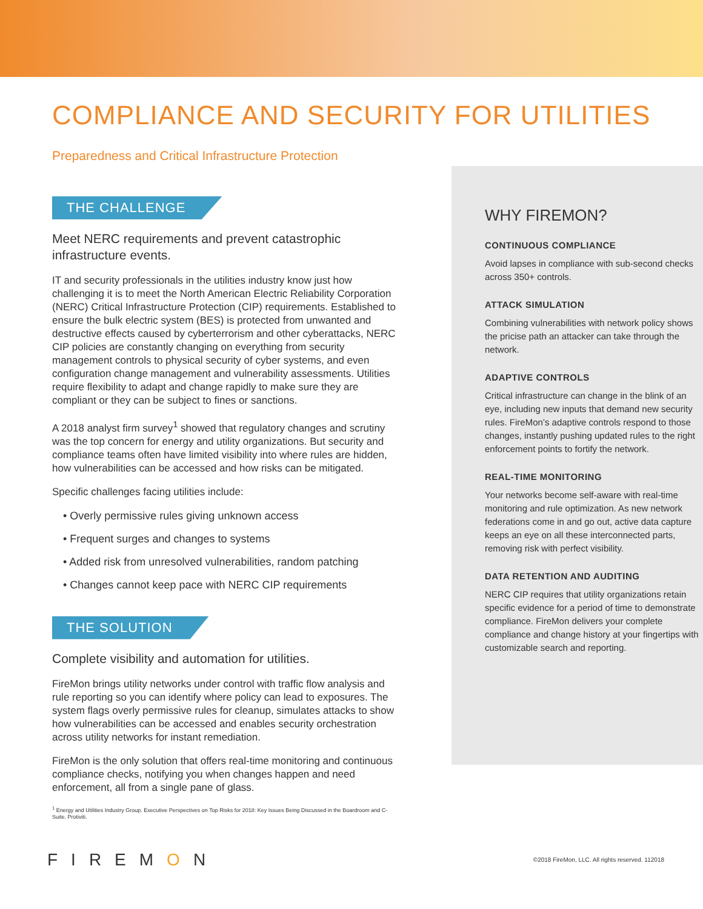COMPLIANCE AND SECURITY FOR UTILITIES
Preparedness and Critical Infrastructure Protection
THE CHALLENGE
Meet NERC requirements and prevent catastrophic infrastructure events.
IT and security professionals in the utilities industry know just how challenging it is to meet the North American Electric Reliability Corporation (NERC) Critical Infrastructure Protection (CIP) requirements. Established to ensure the bulk electric system (BES) is protected from unwanted and destructive effects caused by cyberterrorism and other cyberattacks, NERC CIP policies are constantly changing on everything from security management controls to physical security of cyber systems, and even configuration change management and vulnerability assessments. Utilities require flexibility to adapt and change rapidly to make sure they are compliant or they can be subject to fines or sanctions.
A 2018 analyst firm survey<sup>1</sup> showed that regulatory changes and scrutiny was the top concern for energy and utility organizations. But security and compliance teams often have limited visibility into where rules are hidden, how vulnerabilities can be accessed and how risks can be mitigated.
Specific challenges facing utilities include:
• Overly permissive rules giving unknown access
• Frequent surges and changes to systems
• Added risk from unresolved vulnerabilities, random patching
• Changes cannot keep pace with NERC CIP requirements
THE SOLUTION
Complete visibility and automation for utilities.
FireMon brings utility networks under control with traffic flow analysis and rule reporting so you can identify where policy can lead to exposures. The system flags overly permissive rules for cleanup, simulates attacks to show how vulnerabilities can be accessed and enables security orchestration across utility networks for instant remediation.
FireMon is the only solution that offers real-time monitoring and continuous compliance checks, notifying you when changes happen and need enforcement, all from a single pane of glass.
<sup>1</sup> Energy and Utilities Industry Group. Executive Perspectives on Top Risks for 2018: Key Issues Being Discussed in the Boardroom and C-Suite. Protiviti.
WHY FIREMON?
CONTINUOUS COMPLIANCE
Avoid lapses in compliance with sub-second checks across 350+ controls.
ATTACK SIMULATION
Combining vulnerabilities with network policy shows the pricise path an attacker can take through the network.
ADAPTIVE CONTROLS
Critical infrastructure can change in the blink of an eye, including new inputs that demand new security rules. FireMon’s adaptive controls respond to those changes, instantly pushing updated rules to the right enforcement points to fortify the network.
REAL-TIME MONITORING
Your networks become self-aware with real-time monitoring and rule optimization. As new network federations come in and go out, active data capture keeps an eye on all these interconnected parts, removing risk with perfect visibility.
DATA RETENTION AND AUDITING
NERC CIP requires that utility organizations retain specific evidence for a period of time to demonstrate compliance. FireMon delivers your complete compliance and change history at your fingertips with customizable search and reporting.
FIREMON
©2018 FireMon, LLC. All rights reserved. 112018